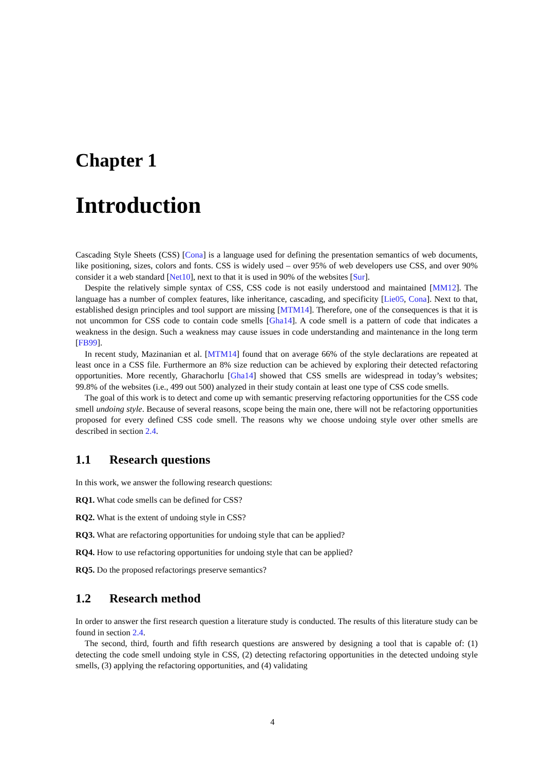Chapter 1
Introduction
Cascading Style Sheets (CSS) [Cona] is a language used for defining the presentation semantics of web documents, like positioning, sizes, colors and fonts. CSS is widely used – over 95% of web developers use CSS, and over 90% consider it a web standard [Net10], next to that it is used in 90% of the websites [Sur].
Despite the relatively simple syntax of CSS, CSS code is not easily understood and maintained [MM12]. The language has a number of complex features, like inheritance, cascading, and specificity [Lie05, Cona]. Next to that, established design principles and tool support are missing [MTM14]. Therefore, one of the consequences is that it is not uncommon for CSS code to contain code smells [Gha14]. A code smell is a pattern of code that indicates a weakness in the design. Such a weakness may cause issues in code understanding and maintenance in the long term [FB99].
In recent study, Mazinanian et al. [MTM14] found that on average 66% of the style declarations are repeated at least once in a CSS file. Furthermore an 8% size reduction can be achieved by exploring their detected refactoring opportunities. More recently, Gharachorlu [Gha14] showed that CSS smells are widespread in today’s websites; 99.8% of the websites (i.e., 499 out 500) analyzed in their study contain at least one type of CSS code smells.
The goal of this work is to detect and come up with semantic preserving refactoring opportunities for the CSS code smell undoing style. Because of several reasons, scope being the main one, there will not be refactoring opportunities proposed for every defined CSS code smell. The reasons why we choose undoing style over other smells are described in section 2.4.
1.1 Research questions
In this work, we answer the following research questions:
RQ1. What code smells can be defined for CSS?
RQ2. What is the extent of undoing style in CSS?
RQ3. What are refactoring opportunities for undoing style that can be applied?
RQ4. How to use refactoring opportunities for undoing style that can be applied?
RQ5. Do the proposed refactorings preserve semantics?
1.2 Research method
In order to answer the first research question a literature study is conducted. The results of this literature study can be found in section 2.4.
The second, third, fourth and fifth research questions are answered by designing a tool that is capable of: (1) detecting the code smell undoing style in CSS, (2) detecting refactoring opportunities in the detected undoing style smells, (3) applying the refactoring opportunities, and (4) validating
4